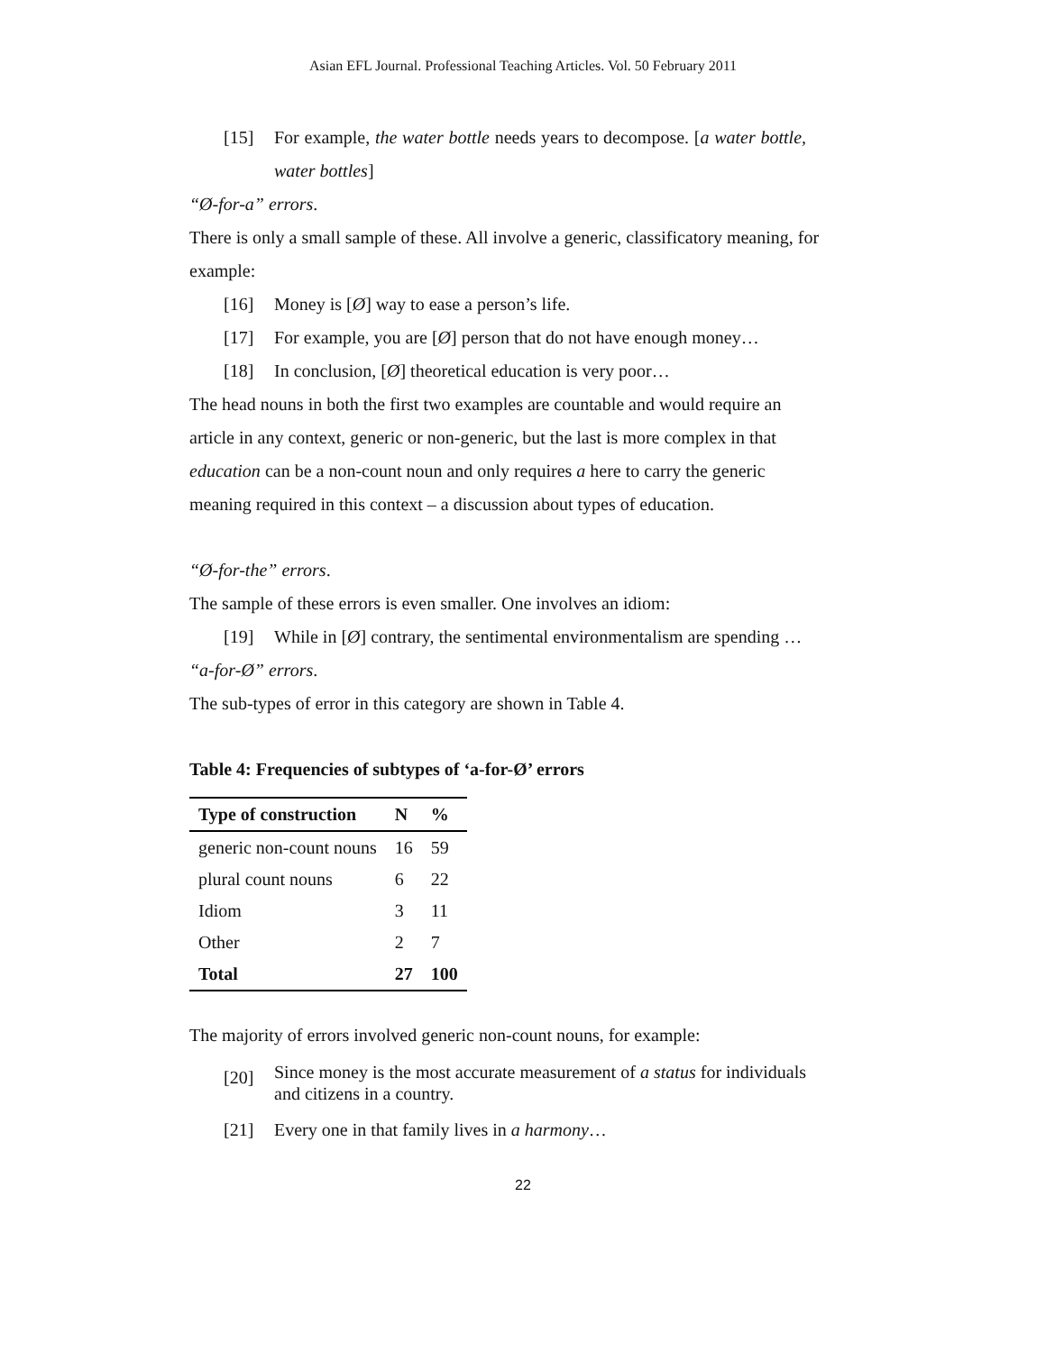Asian EFL Journal. Professional Teaching Articles. Vol. 50 February 2011
[15] For example, the water bottle needs years to decompose. [a water bottle, water bottles]
“Ø-for-a” errors.
There is only a small sample of these. All involve a generic, classificatory meaning, for example:
[16] Money is [Ø] way to ease a person’s life.
[17] For example, you are [Ø] person that do not have enough money…
[18] In conclusion, [Ø] theoretical education is very poor…
The head nouns in both the first two examples are countable and would require an article in any context, generic or non-generic, but the last is more complex in that education can be a non-count noun and only requires a here to carry the generic meaning required in this context – a discussion about types of education.
“Ø-for-the” errors.
The sample of these errors is even smaller. One involves an idiom:
[19] While in [Ø] contrary, the sentimental environmentalism are spending …
“a-for-Ø” errors.
The sub-types of error in this category are shown in Table 4.
Table 4: Frequencies of subtypes of ‘a-for-Ø’ errors
| Type of construction | N | % |
| --- | --- | --- |
| generic non-count nouns | 16 | 59 |
| plural count nouns | 6 | 22 |
| Idiom | 3 | 11 |
| Other | 2 | 7 |
| Total | 27 | 100 |
The majority of errors involved generic non-count nouns, for example:
[20] Since money is the most accurate measurement of a status for individuals and citizens in a country.
[21] Every one in that family lives in a harmony…
22